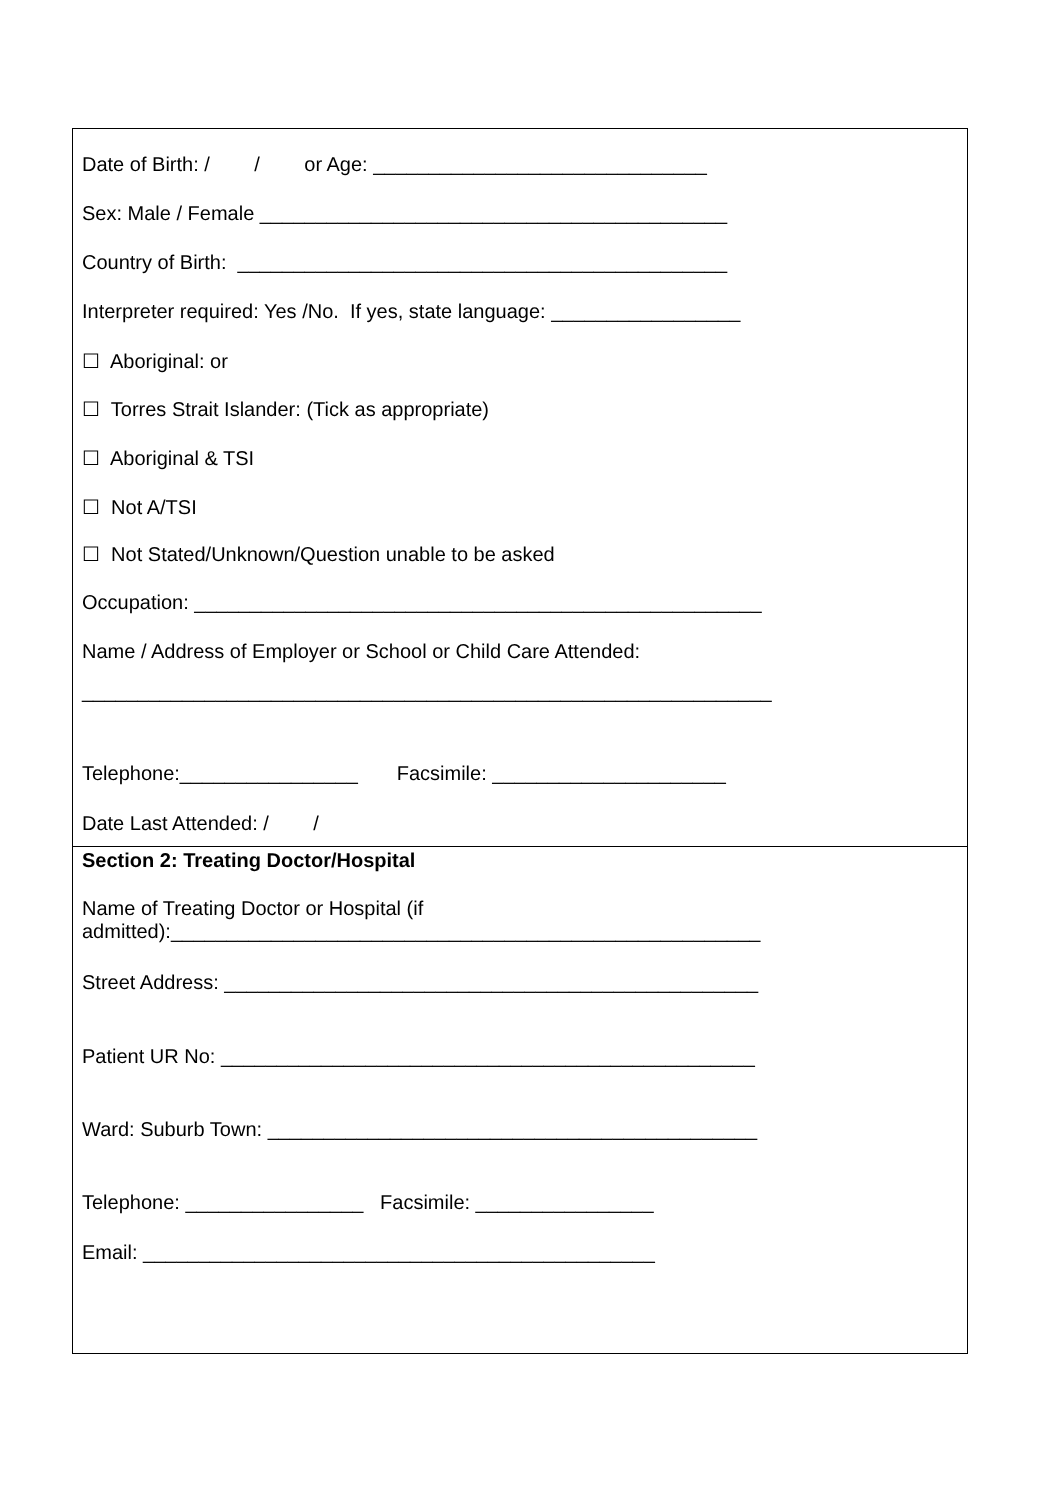Date of Birth: / / or Age: ______________________________
Sex: Male / Female __________________________________________
Country of Birth: ____________________________________________
Interpreter required: Yes /No. If yes, state language: _________________
☐ Aboriginal: or
☐ Torres Strait Islander: (Tick as appropriate)
☐ Aboriginal & TSI
☐ Not A/TSI
☐ Not Stated/Unknown/Question unable to be asked
Occupation: ___________________________________________________
Name / Address of Employer or School or Child Care Attended:
______________________________________________________________
Telephone:________________ Facsimile: _____________________
Date Last Attended: / /
Section 2: Treating Doctor/Hospital
Name of Treating Doctor or Hospital (if admitted):_____________________________________________________
Street Address: ________________________________________________
Patient UR No: ________________________________________________
Ward: Suburb Town: ____________________________________________
Telephone: ________________ Facsimile: ________________
Email: ______________________________________________